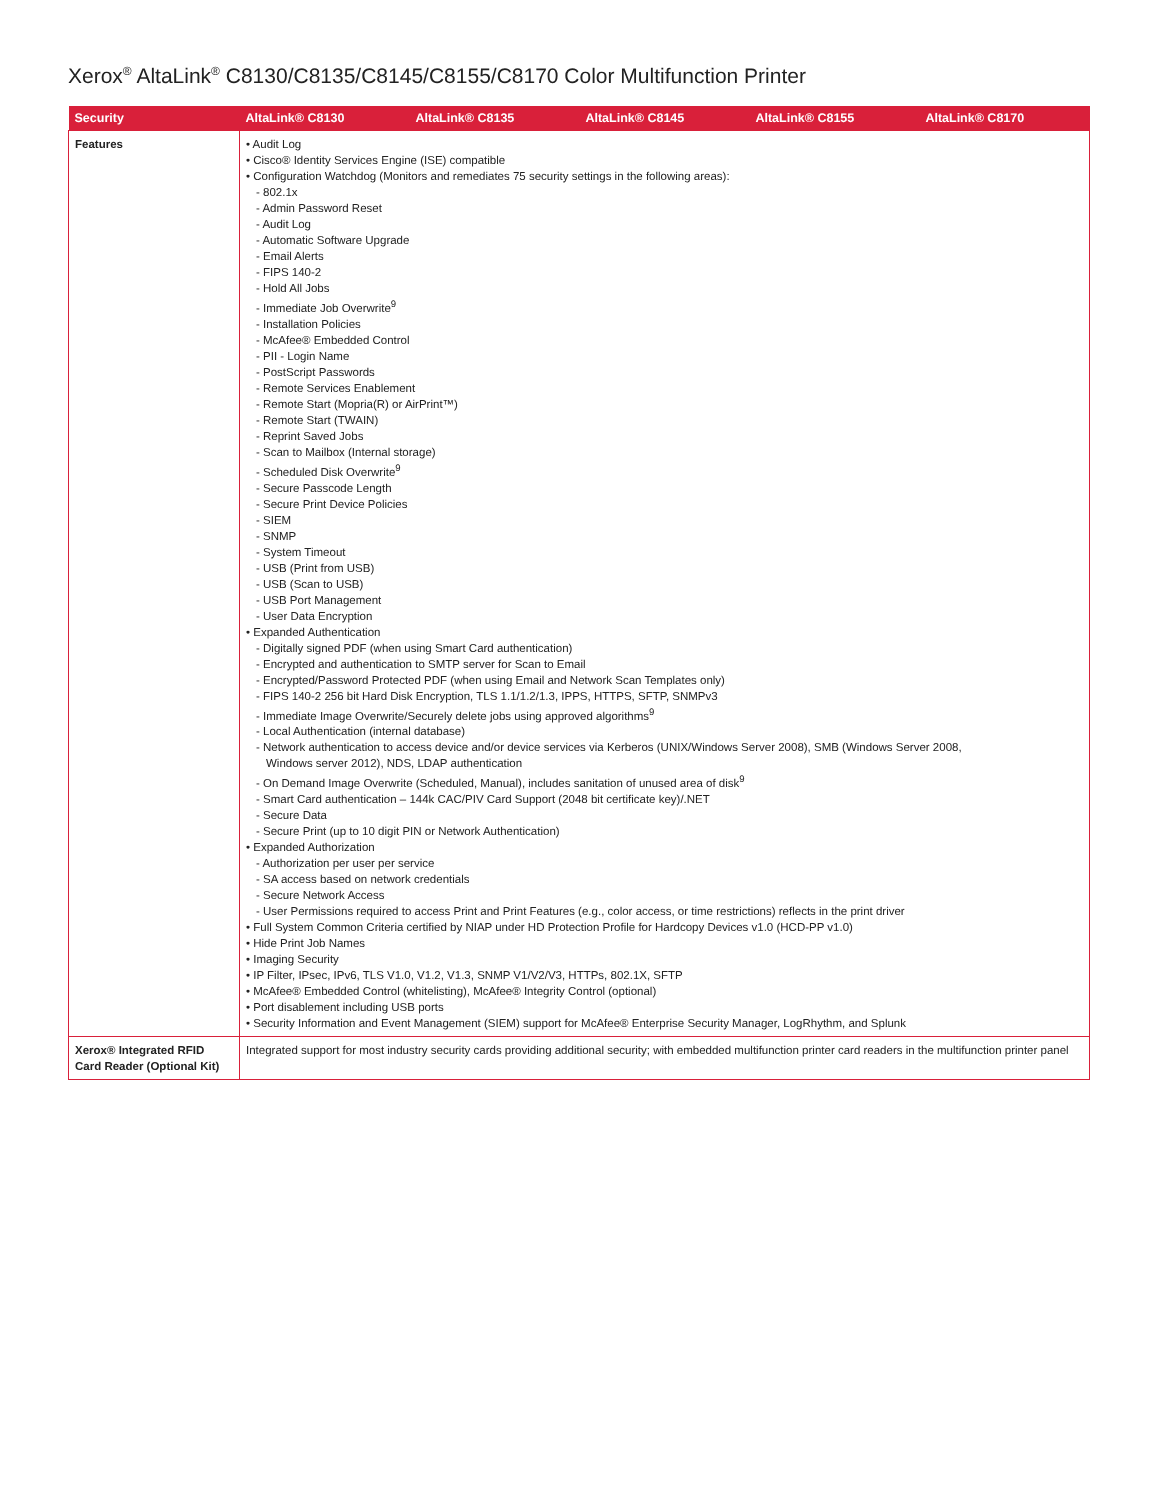Xerox<sup>®</sup> AltaLink<sup>®</sup> C8130/C8135/C8145/C8155/C8170 Color Multifunction Printer
| Security | AltaLink® C8130 | AltaLink® C8135 | AltaLink® C8145 | AltaLink® C8155 | AltaLink® C8170 |
| --- | --- | --- | --- | --- | --- |
| Features | • Audit Log • Cisco® Identity Services Engine (ISE) compatible • Configuration Watchdog (Monitors and remediates 75 security settings in the following areas): - 802.1x - Admin Password Reset - Audit Log - Automatic Software Upgrade - Email Alerts - FIPS 140-2 - Hold All Jobs - Immediate Job Overwrite<sup>9</sup> - Installation Policies - McAfee® Embedded Control - PII - Login Name - PostScript Passwords - Remote Services Enablement - Remote Start (Mopria(R) or AirPrint™) - Remote Start (TWAIN) - Reprint Saved Jobs - Scan to Mailbox (Internal storage) - Scheduled Disk Overwrite<sup>9</sup> - Secure Passcode Length - Secure Print Device Policies - SIEM - SNMP - System Timeout - USB (Print from USB) - USB (Scan to USB) - USB Port Management - User Data Encryption • Expanded Authentication - Digitally signed PDF (when using Smart Card authentication) - Encrypted and authentication to SMTP server for Scan to Email - Encrypted/Password Protected PDF (when using Email and Network Scan Templates only) - FIPS 140-2 256 bit Hard Disk Encryption, TLS 1.1/1.2/1.3, IPPS, HTTPS, SFTP, SNMPv3 - Immediate Image Overwrite/Securely delete jobs using approved algorithms<sup>9</sup> - Local Authentication (internal database) - Network authentication to access device and/or device services via Kerberos (UNIX/Windows Server 2008), SMB (Windows Server 2008, Windows server 2012), NDS, LDAP authentication - On Demand Image Overwrite (Scheduled, Manual), includes sanitation of unused area of disk<sup>9</sup> - Smart Card authentication – 144k CAC/PIV Card Support (2048 bit certificate key)/.NET - Secure Data - Secure Print (up to 10 digit PIN or Network Authentication) • Expanded Authorization - Authorization per user per service - SA access based on network credentials - Secure Network Access - User Permissions required to access Print and Print Features (e.g., color access, or time restrictions) reflects in the print driver • Full System Common Criteria certified by NIAP under HD Protection Profile for Hardcopy Devices v1.0 (HCD-PP v1.0) • Hide Print Job Names • Imaging Security • IP Filter, IPsec, IPv6, TLS V1.0, V1.2, V1.3, SNMP V1/V2/V3, HTTPs, 802.1X, SFTP • McAfee® Embedded Control (whitelisting), McAfee® Integrity Control (optional) • Port disablement including USB ports • Security Information and Event Management (SIEM) support for McAfee® Enterprise Security Manager, LogRhythm, and Splunk | | | | |
| Xerox® Integrated RFID Card Reader (Optional Kit) | Integrated support for most industry security cards providing additional security; with embedded multifunction printer card readers in the multifunction printer panel | | | | |